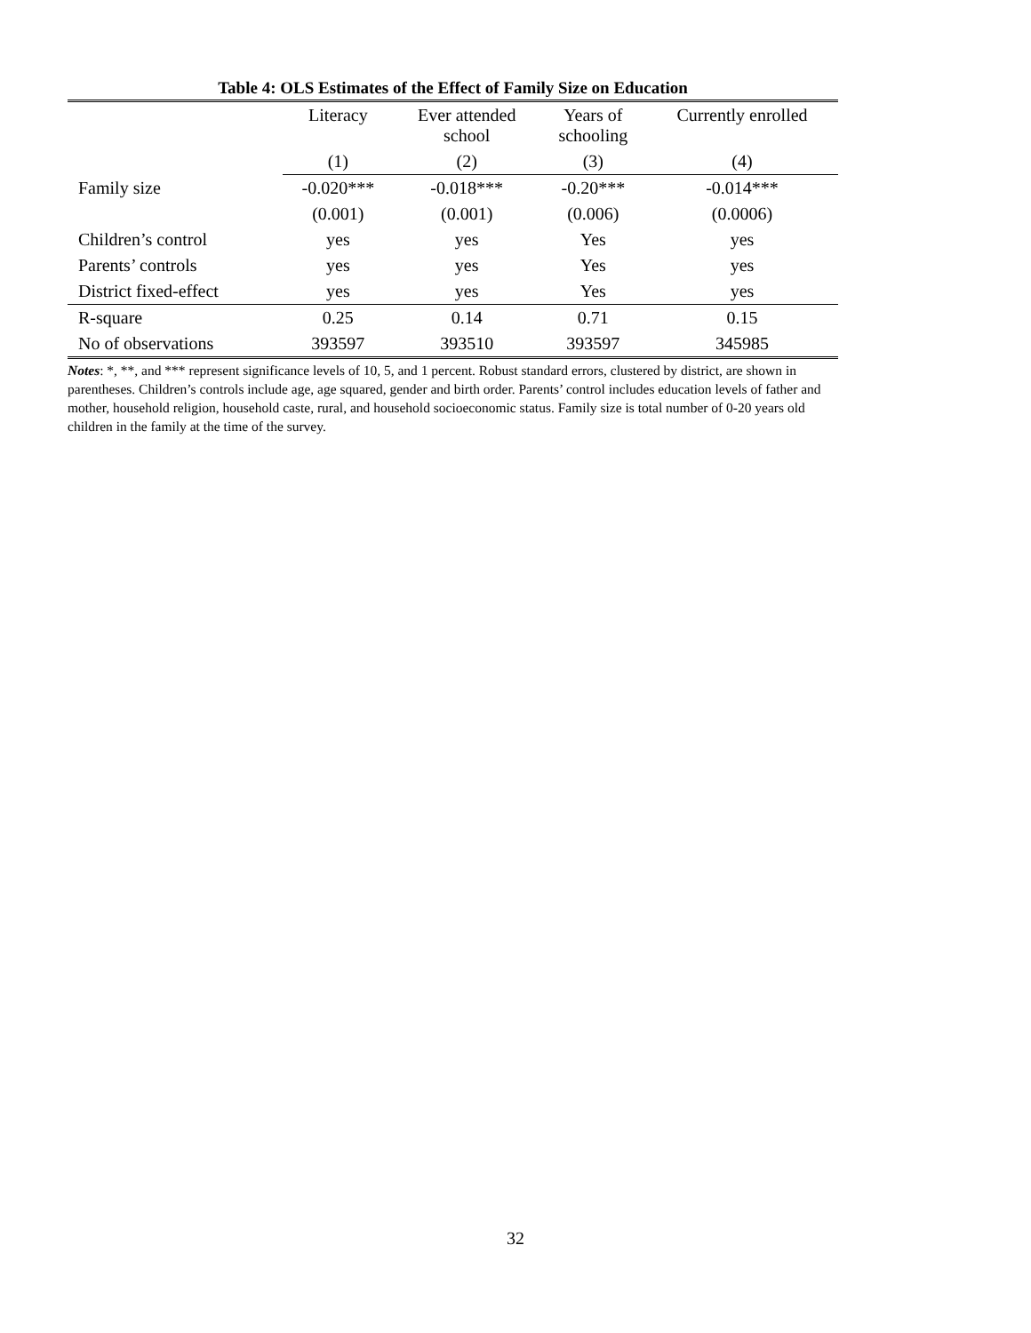Table 4: OLS Estimates of the Effect of Family Size on Education
| | Literacy | Ever attended school | Years of schooling | Currently enrolled |
| --- | --- | --- | --- | --- |
| | (1) | (2) | (3) | (4) |
| Family size | -0.020*** | -0.018*** | -0.20*** | -0.014*** |
| | (0.001) | (0.001) | (0.006) | (0.0006) |
| Children’s control | yes | yes | Yes | yes |
| Parents’ controls | yes | yes | Yes | yes |
| District fixed-effect | yes | yes | Yes | yes |
| R-square | 0.25 | 0.14 | 0.71 | 0.15 |
| No of observations | 393597 | 393510 | 393597 | 345985 |
Notes: *, **, and *** represent significance levels of 10, 5, and 1 percent. Robust standard errors, clustered by district, are shown in parentheses. Children’s controls include age, age squared, gender and birth order. Parents’ control includes education levels of father and mother, household religion, household caste, rural, and household socioeconomic status. Family size is total number of 0-20 years old children in the family at the time of the survey.
32